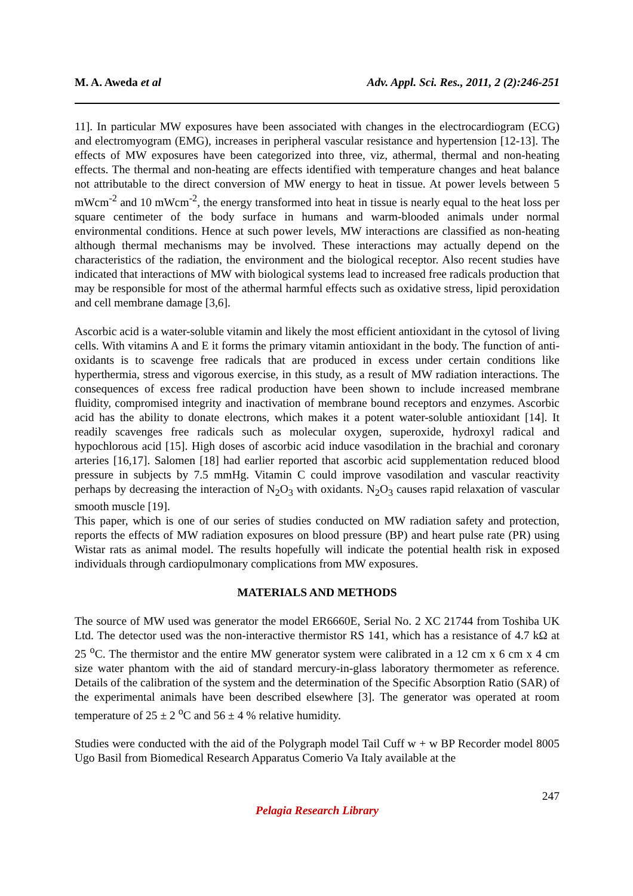M. A. Aweda et al Adv. Appl. Sci. Res., 2011, 2 (2):246-251
11]. In particular MW exposures have been associated with changes in the electrocardiogram (ECG) and electromyogram (EMG), increases in peripheral vascular resistance and hypertension [12-13]. The effects of MW exposures have been categorized into three, viz, athermal, thermal and non-heating effects. The thermal and non-heating are effects identified with temperature changes and heat balance not attributable to the direct conversion of MW energy to heat in tissue. At power levels between 5 mWcm<sup>-2</sup> and 10 mWcm<sup>-2</sup>, the energy transformed into heat in tissue is nearly equal to the heat loss per square centimeter of the body surface in humans and warm-blooded animals under normal environmental conditions. Hence at such power levels, MW interactions are classified as non-heating although thermal mechanisms may be involved. These interactions may actually depend on the characteristics of the radiation, the environment and the biological receptor. Also recent studies have indicated that interactions of MW with biological systems lead to increased free radicals production that may be responsible for most of the athermal harmful effects such as oxidative stress, lipid peroxidation and cell membrane damage [3,6].
Ascorbic acid is a water-soluble vitamin and likely the most efficient antioxidant in the cytosol of living cells. With vitamins A and E it forms the primary vitamin antioxidant in the body. The function of anti-oxidants is to scavenge free radicals that are produced in excess under certain conditions like hyperthermia, stress and vigorous exercise, in this study, as a result of MW radiation interactions. The consequences of excess free radical production have been shown to include increased membrane fluidity, compromised integrity and inactivation of membrane bound receptors and enzymes. Ascorbic acid has the ability to donate electrons, which makes it a potent water-soluble antioxidant [14]. It readily scavenges free radicals such as molecular oxygen, superoxide, hydroxyl radical and hypochlorous acid [15]. High doses of ascorbic acid induce vasodilation in the brachial and coronary arteries [16,17]. Salomen [18] had earlier reported that ascorbic acid supplementation reduced blood pressure in subjects by 7.5 mmHg. Vitamin C could improve vasodilation and vascular reactivity perhaps by decreasing the interaction of N<sub>2</sub>O<sub>3</sub> with oxidants. N<sub>2</sub>O<sub>3</sub> causes rapid relaxation of vascular smooth muscle [19].
This paper, which is one of our series of studies conducted on MW radiation safety and protection, reports the effects of MW radiation exposures on blood pressure (BP) and heart pulse rate (PR) using Wistar rats as animal model. The results hopefully will indicate the potential health risk in exposed individuals through cardiopulmonary complications from MW exposures.
MATERIALS AND METHODS
The source of MW used was generator the model ER6660E, Serial No. 2 XC 21744 from Toshiba UK Ltd. The detector used was the non-interactive thermistor RS 141, which has a resistance of 4.7 kΩ at 25 <sup>o</sup>C. The thermistor and the entire MW generator system were calibrated in a 12 cm x 6 cm x 4 cm size water phantom with the aid of standard mercury-in-glass laboratory thermometer as reference. Details of the calibration of the system and the determination of the Specific Absorption Ratio (SAR) of the experimental animals have been described elsewhere [3]. The generator was operated at room temperature of 25 ± 2 <sup>o</sup>C and 56 ± 4 % relative humidity.
Studies were conducted with the aid of the Polygraph model Tail Cuff w + w BP Recorder model 8005 Ugo Basil from Biomedical Research Apparatus Comerio Va Italy available at the
247
Pelagia Research Library